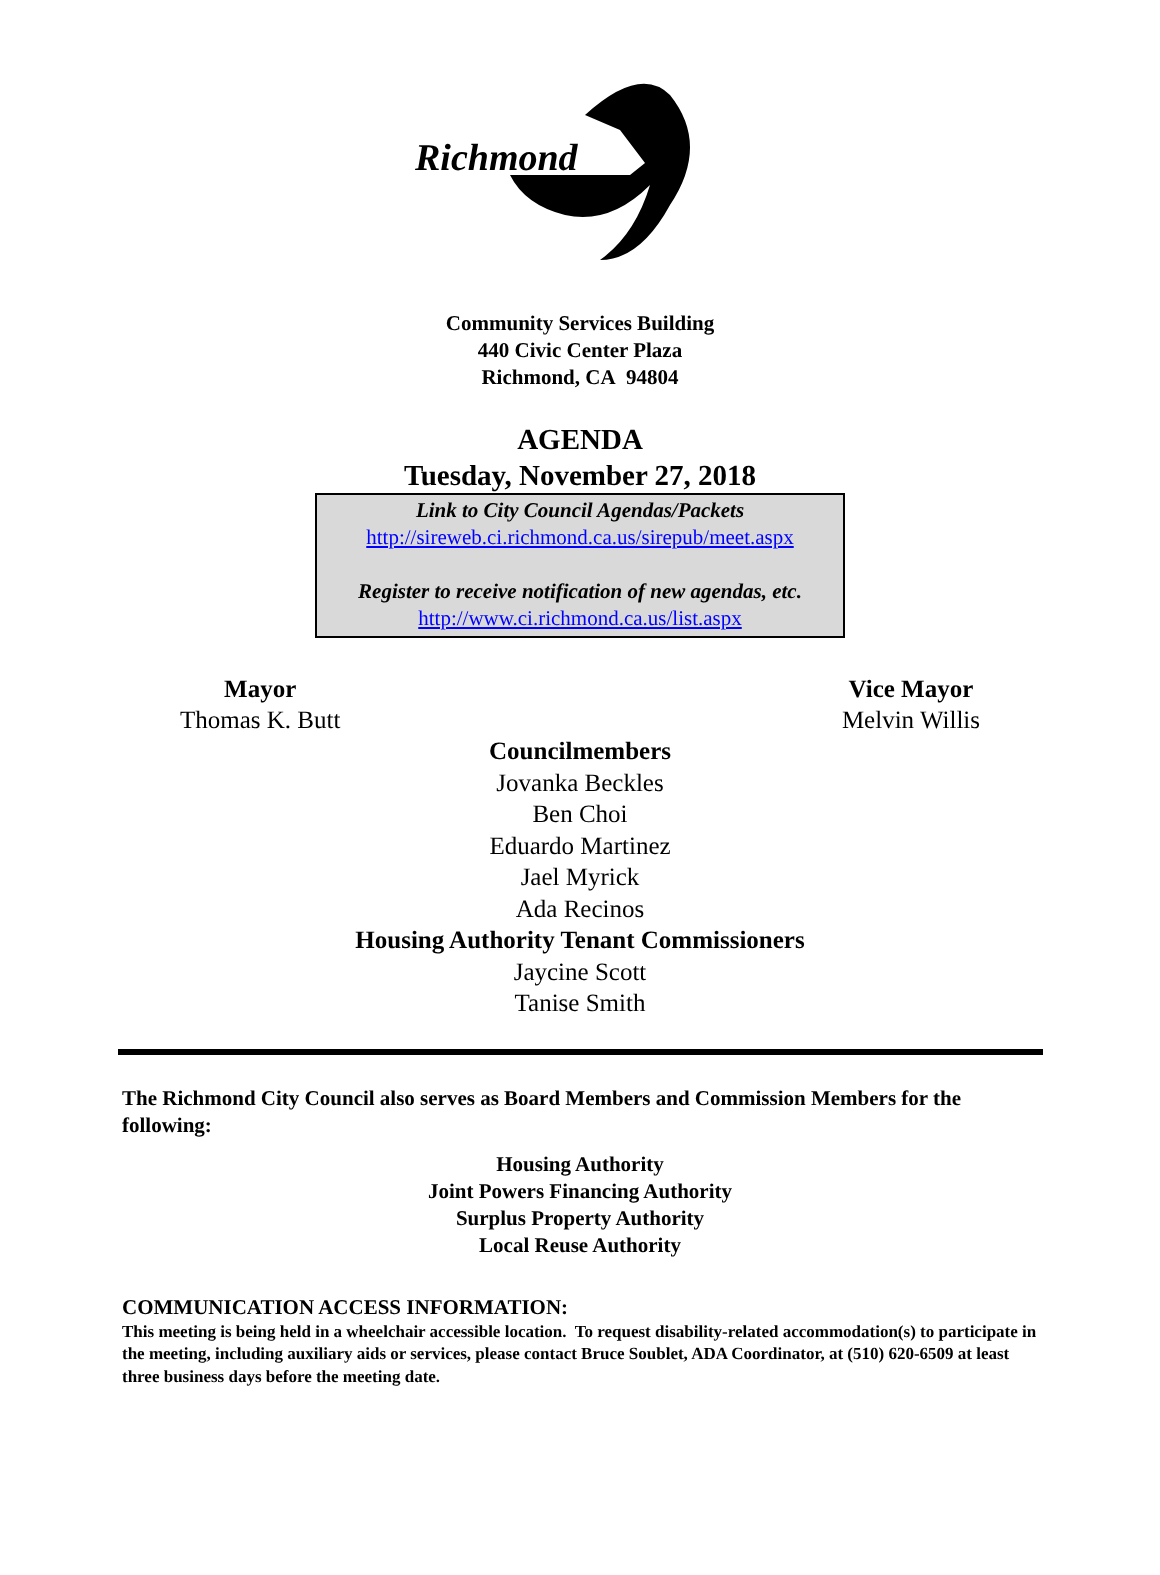Richmond
Community Services Building
440 Civic Center Plaza
Richmond, CA 94804
AGENDA
Tuesday, November 27, 2018
Link to City Council Agendas/Packets
http://sireweb.ci.richmond.ca.us/sirepub/meet.aspx
Register to receive notification of new agendas, etc.
http://www.ci.richmond.ca.us/list.aspx
Mayor
Thomas K. Butt
Vice Mayor
Melvin Willis
Councilmembers
Jovanka Beckles
Ben Choi
Eduardo Martinez
Jael Myrick
Ada Recinos
Housing Authority Tenant Commissioners
Jaycine Scott
Tanise Smith
The Richmond City Council also serves as Board Members and Commission Members for the following:
Housing Authority
Joint Powers Financing Authority
Surplus Property Authority
Local Reuse Authority
COMMUNICATION ACCESS INFORMATION:
This meeting is being held in a wheelchair accessible location. To request disability-related accommodation(s) to participate in the meeting, including auxiliary aids or services, please contact Bruce Soublet, ADA Coordinator, at (510) 620-6509 at least three business days before the meeting date.